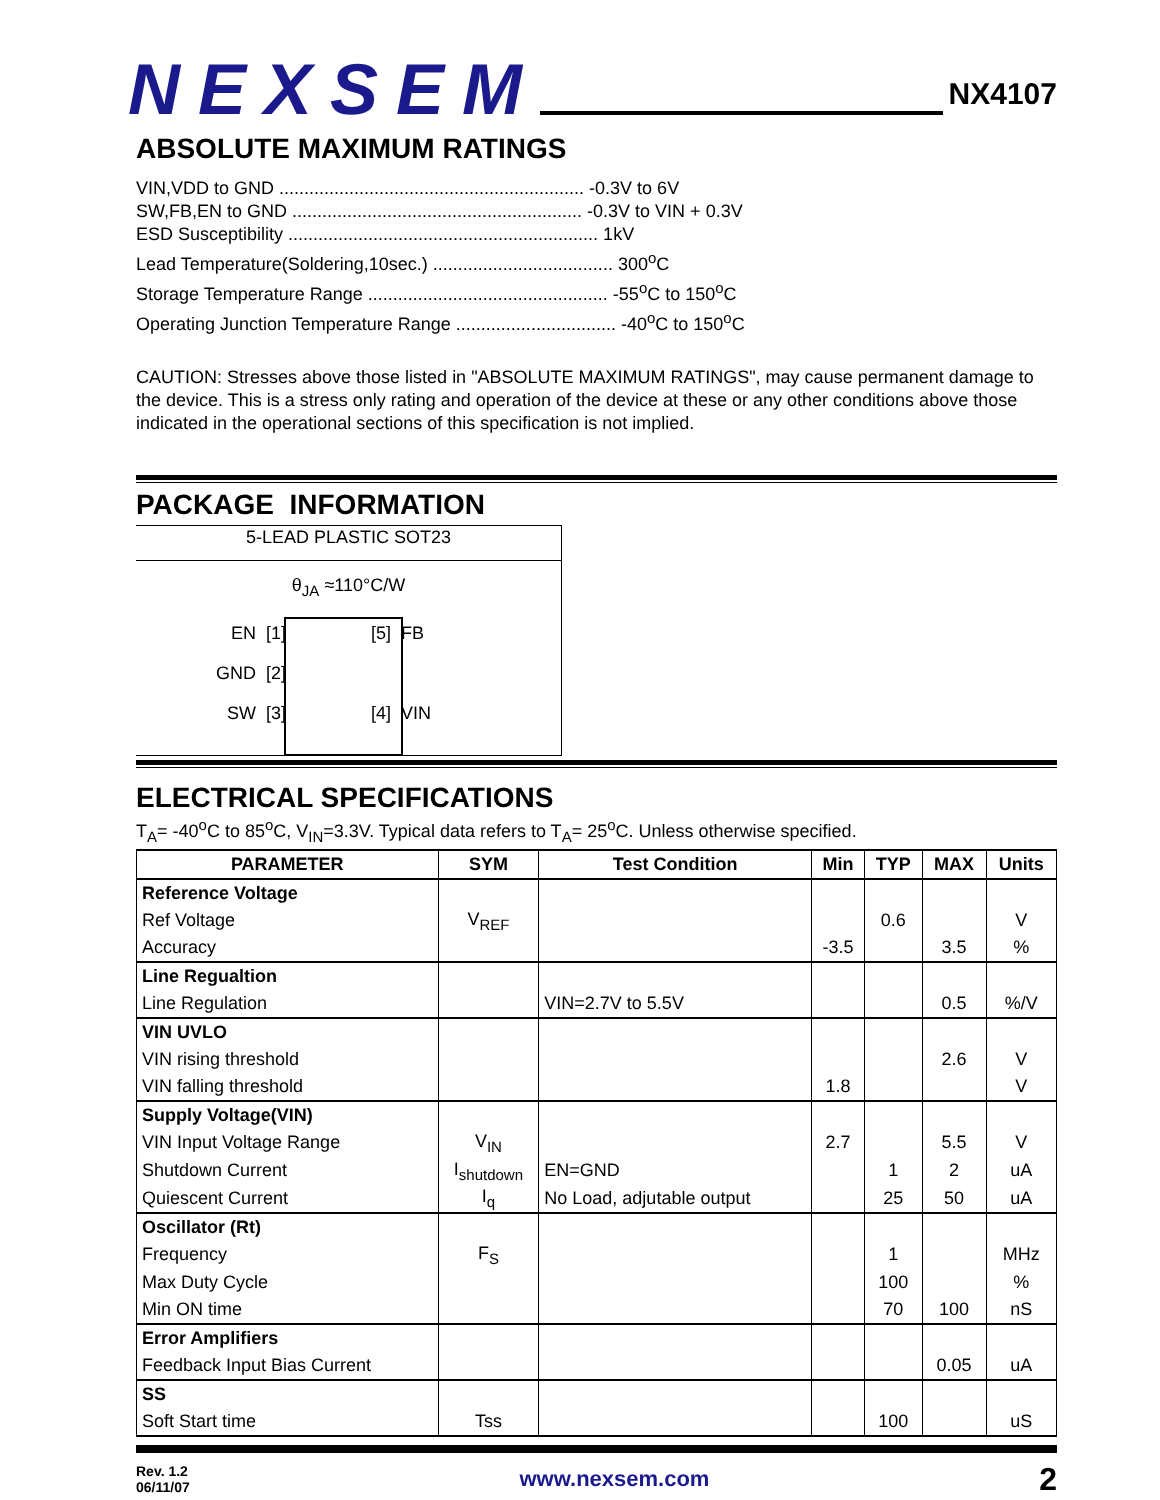NEXSEM
NX4107
ABSOLUTE MAXIMUM RATINGS
VIN,VDD to GND ............................................................. -0.3V to 6V
SW,FB,EN to GND .......................................................... -0.3V to VIN + 0.3V
ESD Susceptibility .............................................................. 1kV
Lead Temperature(Soldering,10sec.) .................................... 300<sup>o</sup>C
Storage Temperature Range ................................................ -55<sup>o</sup>C to 150<sup>o</sup>C
Operating Junction Temperature Range ................................ -40<sup>o</sup>C to 150<sup>o</sup>C
CAUTION: Stresses above those listed in "ABSOLUTE MAXIMUM RATINGS", may cause permanent damage to the device. This is a stress only rating and operation of the device at these or any other conditions above those indicated in the operational sections of this specification is not implied.
PACKAGE INFORMATION
5-LEAD PLASTIC SOT23
θ<sub>JA</sub> ≈110°C/W
EN [1]
GND [2]
SW [3]
[5] FB
[4] VIN
ELECTRICAL SPECIFICATIONS
T<sub>A</sub>= -40<sup>o</sup>C to 85<sup>o</sup>C, V<sub>IN</sub>=3.3V. Typical data refers to T<sub>A</sub>= 25<sup>o</sup>C. Unless otherwise specified.
| PARAMETER | SYM | Test Condition | Min | TYP | MAX | Units |
| --- | --- | --- | --- | --- | --- | --- |
| Reference Voltage | | | | | | |
| Ref Voltage | V<sub>REF</sub> | | | 0.6 | | V |
| Accuracy | | | -3.5 | | 3.5 | % |
| Line Regualtion | | | | | | |
| Line Regulation | | VIN=2.7V to 5.5V | | | 0.5 | %/V |
| VIN UVLO | | | | | | |
| VIN rising threshold | | | | | 2.6 | V |
| VIN falling threshold | | | 1.8 | | | V |
| Supply Voltage(VIN) | | | | | | |
| VIN Input Voltage Range | V<sub>IN</sub> | | 2.7 | | 5.5 | V |
| Shutdown Current | I<sub>shutdown</sub> | EN=GND | | 1 | 2 | uA |
| Quiescent Current | I<sub>q</sub> | No Load, adjutable output | | 25 | 50 | uA |
| Oscillator (Rt) | | | | | | |
| Frequency | F<sub>S</sub> | | | 1 | | MHz |
| Max Duty Cycle | | | | 100 | | % |
| Min ON time | | | | 70 | 100 | nS |
| Error Amplifiers | | | | | | |
| Feedback Input Bias Current | | | | | 0.05 | uA |
| SS | | | | | | |
| Soft Start time | Tss | | | 100 | | uS |
Rev. 1.2
06/11/07
www.nexsem.com
2